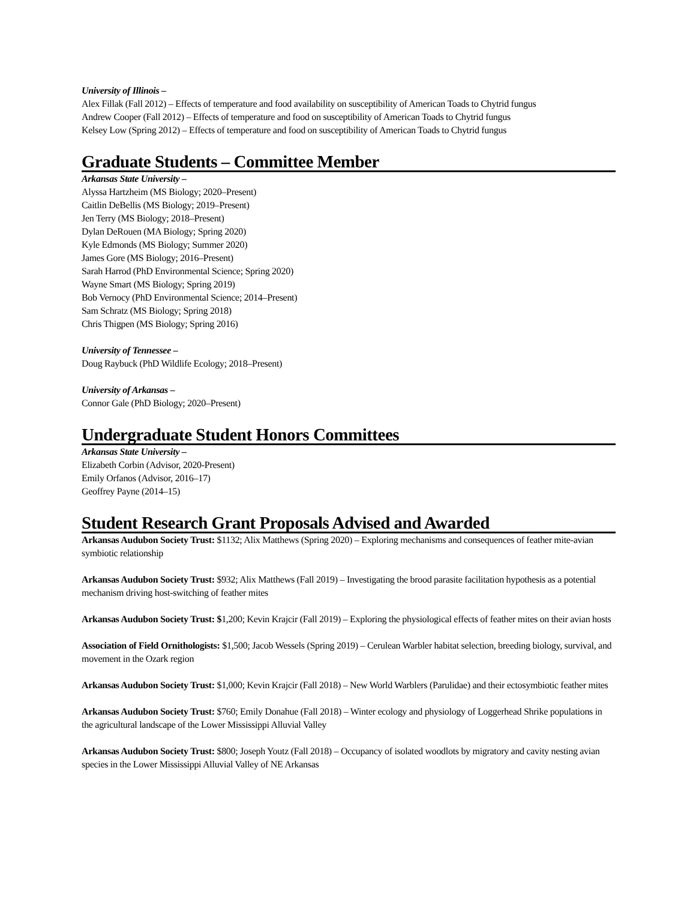University of Illinois –
Alex Fillak (Fall 2012) – Effects of temperature and food availability on susceptibility of American Toads to Chytrid fungus
Andrew Cooper (Fall 2012) – Effects of temperature and food on susceptibility of American Toads to Chytrid fungus
Kelsey Low (Spring 2012) – Effects of temperature and food on susceptibility of American Toads to Chytrid fungus
Graduate Students – Committee Member
Arkansas State University –
Alyssa Hartzheim (MS Biology; 2020–Present)
Caitlin DeBellis (MS Biology; 2019–Present)
Jen Terry (MS Biology; 2018–Present)
Dylan DeRouen (MA Biology; Spring 2020)
Kyle Edmonds (MS Biology; Summer 2020)
James Gore (MS Biology; 2016–Present)
Sarah Harrod (PhD Environmental Science; Spring 2020)
Wayne Smart (MS Biology; Spring 2019)
Bob Vernocy (PhD Environmental Science; 2014–Present)
Sam Schratz (MS Biology; Spring 2018)
Chris Thigpen (MS Biology; Spring 2016)
University of Tennessee –
Doug Raybuck (PhD Wildlife Ecology; 2018–Present)
University of Arkansas –
Connor Gale (PhD Biology; 2020–Present)
Undergraduate Student Honors Committees
Arkansas State University –
Elizabeth Corbin (Advisor, 2020-Present)
Emily Orfanos (Advisor, 2016–17)
Geoffrey Payne (2014–15)
Student Research Grant Proposals Advised and Awarded
Arkansas Audubon Society Trust: $1132; Alix Matthews (Spring 2020) – Exploring mechanisms and consequences of feather mite-avian symbiotic relationship
Arkansas Audubon Society Trust: $932; Alix Matthews (Fall 2019) – Investigating the brood parasite facilitation hypothesis as a potential mechanism driving host-switching of feather mites
Arkansas Audubon Society Trust: $1,200; Kevin Krajcir (Fall 2019) – Exploring the physiological effects of feather mites on their avian hosts
Association of Field Ornithologists: $1,500; Jacob Wessels (Spring 2019) – Cerulean Warbler habitat selection, breeding biology, survival, and movement in the Ozark region
Arkansas Audubon Society Trust: $1,000; Kevin Krajcir (Fall 2018) – New World Warblers (Parulidae) and their ectosymbiotic feather mites
Arkansas Audubon Society Trust: $760; Emily Donahue (Fall 2018) – Winter ecology and physiology of Loggerhead Shrike populations in the agricultural landscape of the Lower Mississippi Alluvial Valley
Arkansas Audubon Society Trust: $800; Joseph Youtz (Fall 2018) – Occupancy of isolated woodlots by migratory and cavity nesting avian species in the Lower Mississippi Alluvial Valley of NE Arkansas